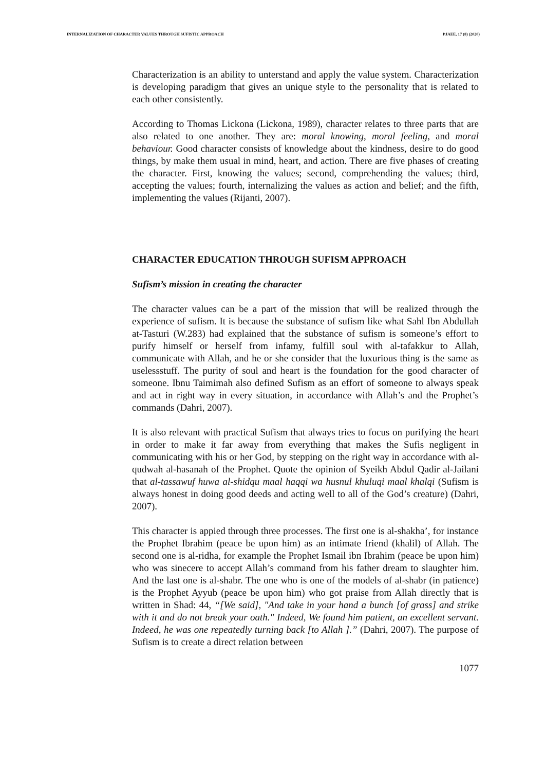INTERNALIZATION OF CHARACTER VALUES THROUGH SUFISTIC APPROACH PJAEE, 17 (8) (2020)
Characterization is an ability to unterstand and apply the value system. Characterization is developing paradigm that gives an unique style to the personality that is related to each other consistently.
According to Thomas Lickona (Lickona, 1989), character relates to three parts that are also related to one another. They are: moral knowing, moral feeling, and moral behaviour. Good character consists of knowledge about the kindness, desire to do good things, by make them usual in mind, heart, and action. There are five phases of creating the character. First, knowing the values; second, comprehending the values; third, accepting the values; fourth, internalizing the values as action and belief; and the fifth, implementing the values (Rijanti, 2007).
CHARACTER EDUCATION THROUGH SUFISM APPROACH
Sufism’s mission in creating the character
The character values can be a part of the mission that will be realized through the experience of sufism. It is because the substance of sufism like what Sahl Ibn Abdullah at-Tasturi (W.283) had explained that the substance of sufism is someone’s effort to purify himself or herself from infamy, fulfill soul with al-tafakkur to Allah, communicate with Allah, and he or she consider that the luxurious thing is the same as uselessstuff. The purity of soul and heart is the foundation for the good character of someone. Ibnu Taimimah also defined Sufism as an effort of someone to always speak and act in right way in every situation, in accordance with Allah’s and the Prophet’s commands (Dahri, 2007).
It is also relevant with practical Sufism that always tries to focus on purifying the heart in order to make it far away from everything that makes the Sufis negligent in communicating with his or her God, by stepping on the right way in accordance with al-qudwah al-hasanah of the Prophet. Quote the opinion of Syeikh Abdul Qadir al-Jailani that al-tassawuf huwa al-shidqu maal haqqi wa husnul khuluqi maal khalqi (Sufism is always honest in doing good deeds and acting well to all of the God’s creature) (Dahri, 2007).
This character is appied through three processes. The first one is al-shakha’, for instance the Prophet Ibrahim (peace be upon him) as an intimate friend (khalil) of Allah. The second one is al-ridha, for example the Prophet Ismail ibn Ibrahim (peace be upon him) who was sinecere to accept Allah’s command from his father dream to slaughter him. And the last one is al-shabr. The one who is one of the models of al-shabr (in patience) is the Prophet Ayyub (peace be upon him) who got praise from Allah directly that is written in Shad: 44, “[We said], "And take in your hand a bunch [of grass] and strike with it and do not break your oath." Indeed, We found him patient, an excellent servant. Indeed, he was one repeatedly turning back [to Allah ].” (Dahri, 2007). The purpose of Sufism is to create a direct relation between
1077